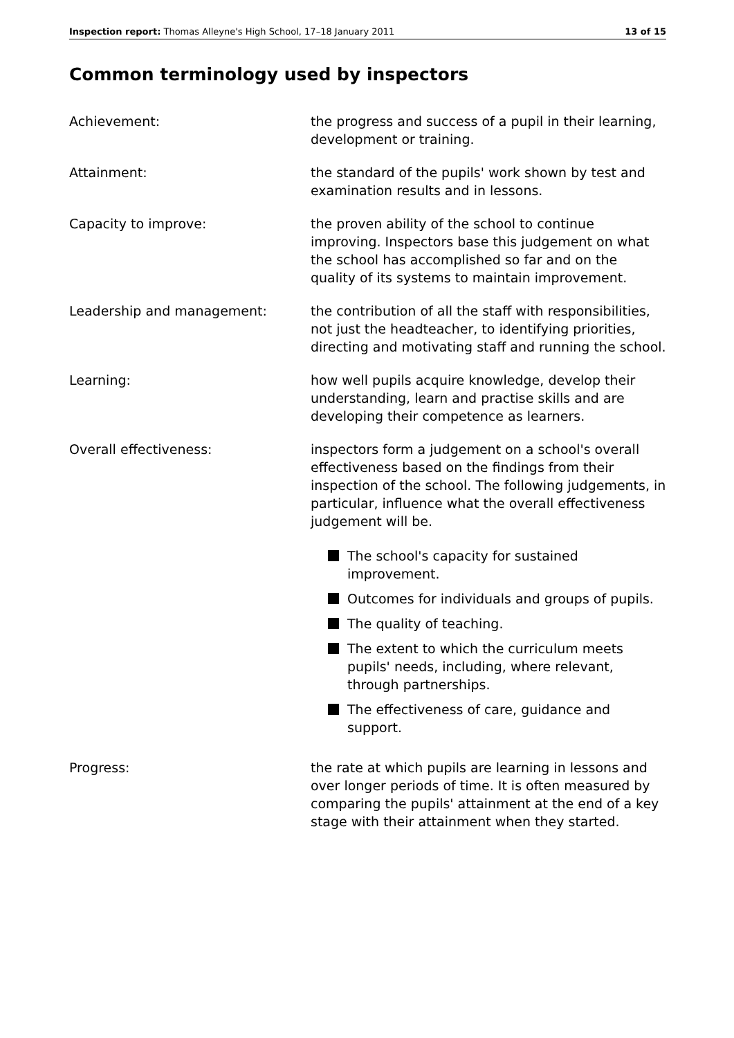Inspection report: Thomas Alleyne's High School, 17–18 January 2011 13 of 15
Common terminology used by inspectors
Achievement: the progress and success of a pupil in their learning, development or training.
Attainment: the standard of the pupils' work shown by test and examination results and in lessons.
Capacity to improve: the proven ability of the school to continue improving. Inspectors base this judgement on what the school has accomplished so far and on the quality of its systems to maintain improvement.
Leadership and management: the contribution of all the staff with responsibilities, not just the headteacher, to identifying priorities, directing and motivating staff and running the school.
Learning: how well pupils acquire knowledge, develop their understanding, learn and practise skills and are developing their competence as learners.
Overall effectiveness: inspectors form a judgement on a school's overall effectiveness based on the findings from their inspection of the school. The following judgements, in particular, influence what the overall effectiveness judgement will be.
The school's capacity for sustained improvement.
Outcomes for individuals and groups of pupils.
The quality of teaching.
The extent to which the curriculum meets pupils' needs, including, where relevant, through partnerships.
The effectiveness of care, guidance and support.
Progress: the rate at which pupils are learning in lessons and over longer periods of time. It is often measured by comparing the pupils' attainment at the end of a key stage with their attainment when they started.